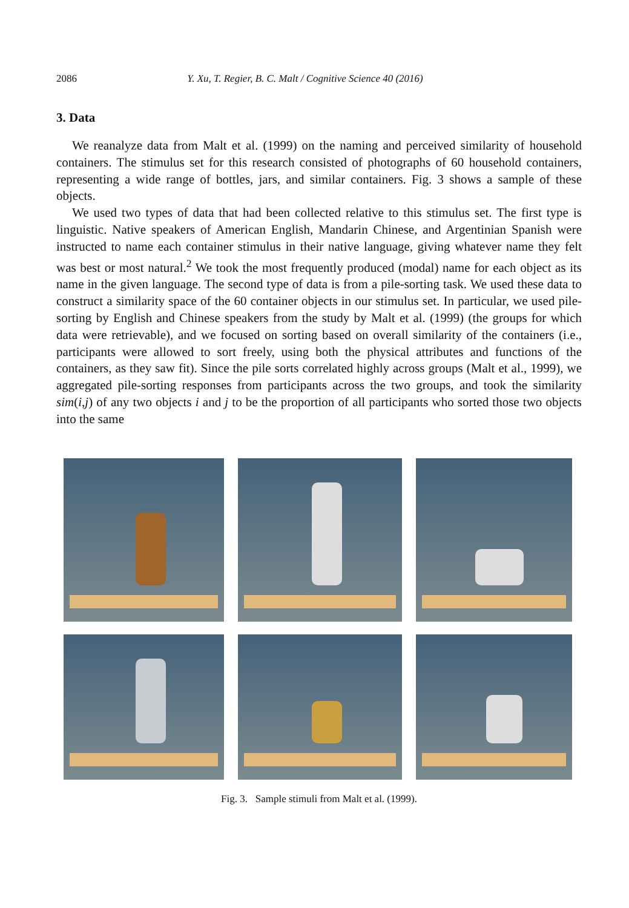2086 Y. Xu, T. Regier, B. C. Malt / Cognitive Science 40 (2016)
3. Data
We reanalyze data from Malt et al. (1999) on the naming and perceived similarity of household containers. The stimulus set for this research consisted of photographs of 60 household containers, representing a wide range of bottles, jars, and similar containers. Fig. 3 shows a sample of these objects.
We used two types of data that had been collected relative to this stimulus set. The first type is linguistic. Native speakers of American English, Mandarin Chinese, and Argentinian Spanish were instructed to name each container stimulus in their native language, giving whatever name they felt was best or most natural.<sup>2</sup> We took the most frequently produced (modal) name for each object as its name in the given language. The second type of data is from a pile-sorting task. We used these data to construct a similarity space of the 60 container objects in our stimulus set. In particular, we used pile-sorting by English and Chinese speakers from the study by Malt et al. (1999) (the groups for which data were retrievable), and we focused on sorting based on overall similarity of the containers (i.e., participants were allowed to sort freely, using both the physical attributes and functions of the containers, as they saw fit). Since the pile sorts correlated highly across groups (Malt et al., 1999), we aggregated pile-sorting responses from participants across the two groups, and took the similarity sim(i,j) of any two objects i and j to be the proportion of all participants who sorted those two objects into the same
Fig. 3. Sample stimuli from Malt et al. (1999).